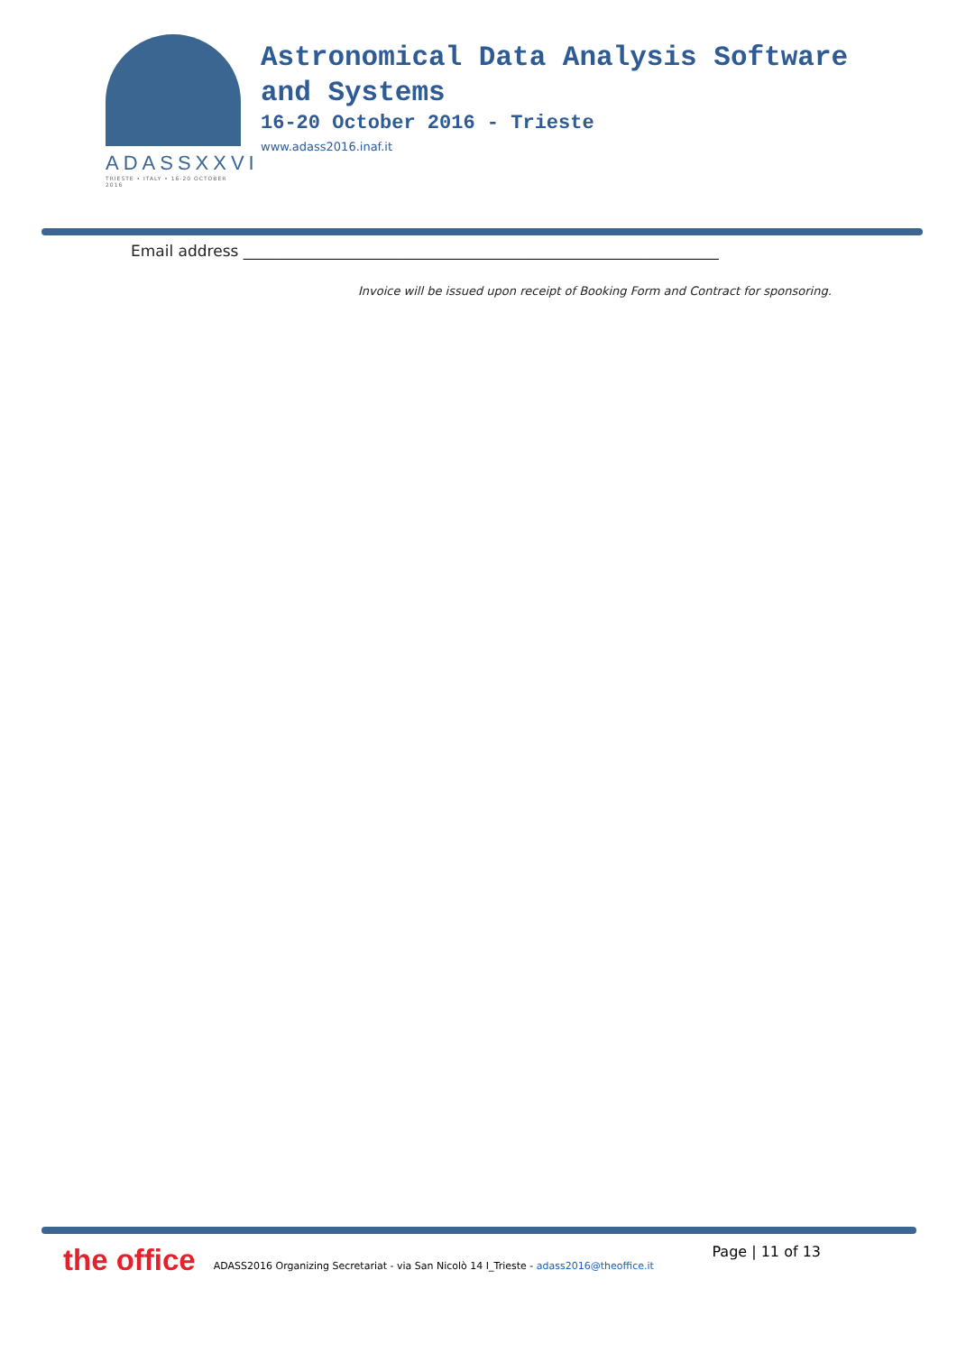ADASSXXVI
TRIESTE • ITALY • 16-20 OCTOBER 2016
Astronomical Data Analysis Software
and Systems
16-20 October 2016 - Trieste
www.adass2016.inaf.it
Email address ______________________________________________________________
Invoice will be issued upon receipt of Booking Form and Contract for sponsoring.
the office ADASS2016 Organizing Secretariat - via San Nicolò 14 I_Trieste - adass2016@theoffice.it Page | 11 of 13